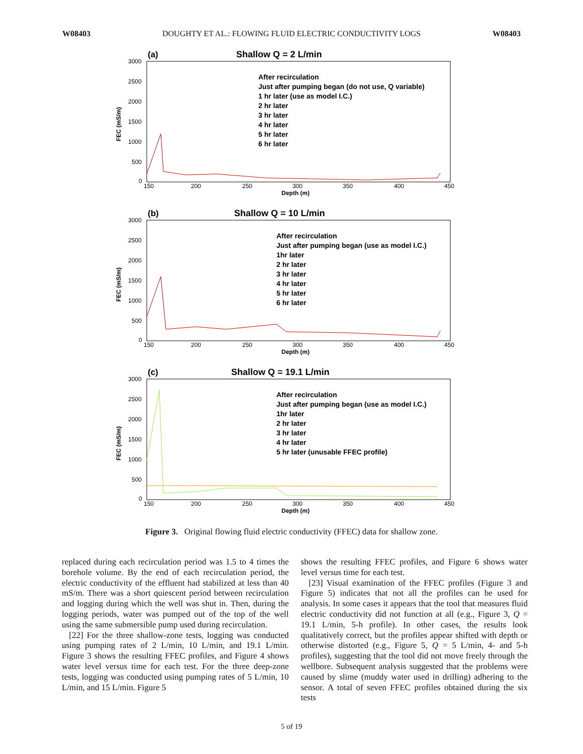W08403 DOUGHTY ET AL.: FLOWING FLUID ELECTRIC CONDUCTIVITY LOGS W08403
(a)
Shallow Q = 2 L/min
3000
2500
2000
1500
1000
500
0
FEC (mS/m)
150
200
250
300
350
400
450
Depth (m)
After recirculation
Just after pumping began (do not use, Q variable)
1 hr later (use as model I.C.)
2 hr later
3 hr later
4 hr later
5 hr later
6 hr later
(b)
Shallow Q = 10 L/min
3000
2500
2000
1500
1000
500
0
FEC (mS/m)
150
200
250
300
350
400
450
Depth (m)
After recirculation
Just after pumping began (use as model I.C.)
1hr later
2 hr later
3 hr later
4 hr later
5 hr later
6 hr later
(c)
Shallow Q = 19.1 L/min
3000
2500
2000
1500
1000
500
0
FEC (mS/m)
150
200
250
300
350
400
450
Depth (m)
After recirculation
Just after pumping began (use as model I.C.)
1hr later
2 hr later
3 hr later
4 hr later
5 hr later (unusable FFEC profile)
Figure 3. Original flowing fluid electric conductivity (FFEC) data for shallow zone.
replaced during each recirculation period was 1.5 to 4 times the borehole volume. By the end of each recirculation period, the electric conductivity of the effluent had stabilized at less than 40 mS/m. There was a short quiescent period between recirculation and logging during which the well was shut in. Then, during the logging periods, water was pumped out of the top of the well using the same submersible pump used during recirculation.
[22] For the three shallow-zone tests, logging was conducted using pumping rates of 2 L/min, 10 L/min, and 19.1 L/min. Figure 3 shows the resulting FFEC profiles, and Figure 4 shows water level versus time for each test. For the three deep-zone tests, logging was conducted using pumping rates of 5 L/min, 10 L/min, and 15 L/min. Figure 5
shows the resulting FFEC profiles, and Figure 6 shows water level versus time for each test.
[23] Visual examination of the FFEC profiles (Figure 3 and Figure 5) indicates that not all the profiles can be used for analysis. In some cases it appears that the tool that measures fluid electric conductivity did not function at all (e.g., Figure 3, Q = 19.1 L/min, 5-h profile). In other cases, the results look qualitatively correct, but the profiles appear shifted with depth or otherwise distorted (e.g., Figure 5, Q = 5 L/min, 4- and 5-h profiles), suggesting that the tool did not move freely through the wellbore. Subsequent analysis suggested that the problems were caused by slime (muddy water used in drilling) adhering to the sensor. A total of seven FFEC profiles obtained during the six tests
5 of 19